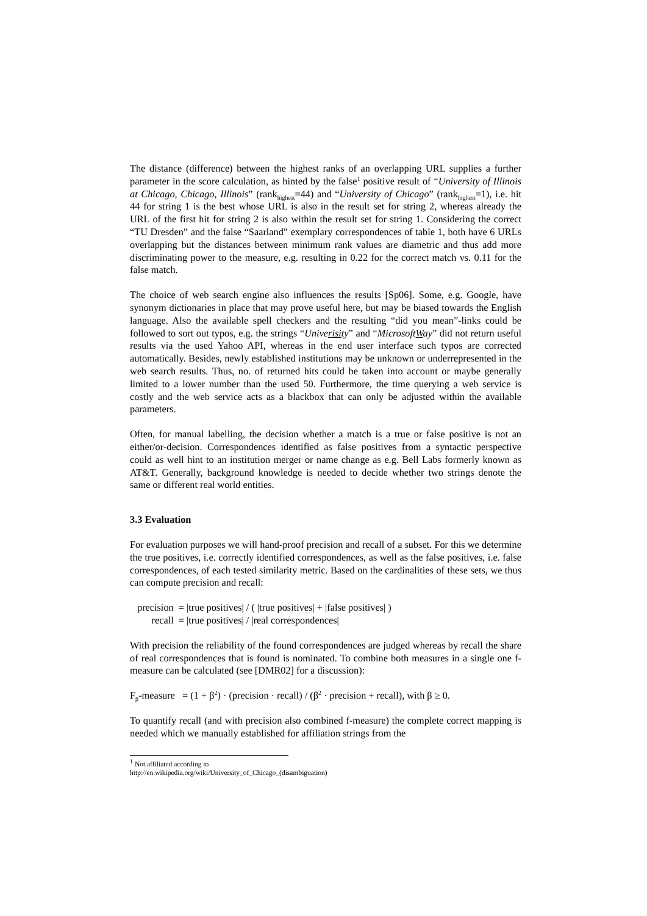The distance (difference) between the highest ranks of an overlapping URL supplies a further parameter in the score calculation, as hinted by the false<sup>1</sup> positive result of “University of Illinois at Chicago, Chicago, Illinois” (rank<sub>highest</sub>=44) and “University of Chicago” (rank<sub>highest</sub>=1), i.e. hit 44 for string 1 is the best whose URL is also in the result set for string 2, whereas already the URL of the first hit for string 2 is also within the result set for string 1. Considering the correct “TU Dresden” and the false “Saarland” exemplary correspondences of table 1, both have 6 URLs overlapping but the distances between minimum rank values are diametric and thus add more discriminating power to the measure, e.g. resulting in 0.22 for the correct match vs. 0.11 for the false match.
The choice of web search engine also influences the results [Sp06]. Some, e.g. Google, have synonym dictionaries in place that may prove useful here, but may be biased towards the English language. Also the available spell checkers and the resulting “did you mean”-links could be followed to sort out typos, e.g. the strings “Univerisity” and “MicrosoftWay” did not return useful results via the used Yahoo API, whereas in the end user interface such typos are corrected automatically. Besides, newly established institutions may be unknown or underrepresented in the web search results. Thus, no. of returned hits could be taken into account or maybe generally limited to a lower number than the used 50. Furthermore, the time querying a web service is costly and the web service acts as a blackbox that can only be adjusted within the available parameters.
Often, for manual labelling, the decision whether a match is a true or false positive is not an either/or-decision. Correspondences identified as false positives from a syntactic perspective could as well hint to an institution merger or name change as e.g. Bell Labs formerly known as AT&T. Generally, background knowledge is needed to decide whether two strings denote the same or different real world entities.
3.3 Evaluation
For evaluation purposes we will hand-proof precision and recall of a subset. For this we determine the true positives, i.e. correctly identified correspondences, as well as the false positives, i.e. false correspondences, of each tested similarity metric. Based on the cardinalities of these sets, we thus can compute precision and recall:
| precision | = /true positives/ / ( /true positives/ + /false positives/ ) |
| recall | = /true positives/ / /real correspondences/ |
With precision the reliability of the found correspondences are judged whereas by recall the share of real correspondences that is found is nominated. To combine both measures in a single one f-measure can be calculated (see [DMR02] for a discussion):
F<sub>β</sub>-measure = (1 + β<sup>2</sup>) · (precision · recall) / (β<sup>2</sup> · precision + recall), with β ≥ 0.
To quantify recall (and with precision also combined f-measure) the complete correct mapping is needed which we manually established for affiliation strings from the
<sup>1</sup> Not affiliated according to http://en.wikipedia.org/wiki/University_of_Chicago_(disambiguation)